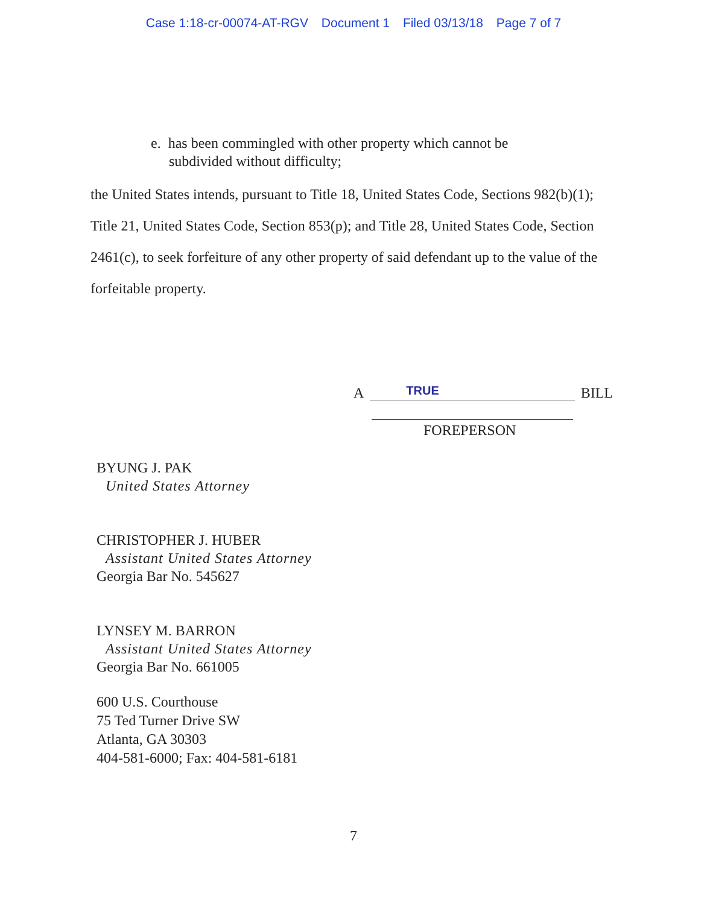Case 1:18-cr-00074-AT-RGV Document 1 Filed 03/13/18 Page 7 of 7
e. has been commingled with other property which cannot be
subdivided without difficulty;
the United States intends, pursuant to Title 18, United States Code, Sections 982(b)(1); Title 21, United States Code, Section 853(p); and Title 28, United States Code, Section 2461(c), to seek forfeiture of any other property of said defendant up to the value of the forfeitable property.
A
TRUE
BILL
FOREPERSON
BYUNG J. PAK
United States Attorney
CHRISTOPHER J. HUBER
Assistant United States Attorney
Georgia Bar No. 545627
LYNSEY M. BARRON
Assistant United States Attorney
Georgia Bar No. 661005
600 U.S. Courthouse
75 Ted Turner Drive SW
Atlanta, GA 30303
404-581-6000; Fax: 404-581-6181
7